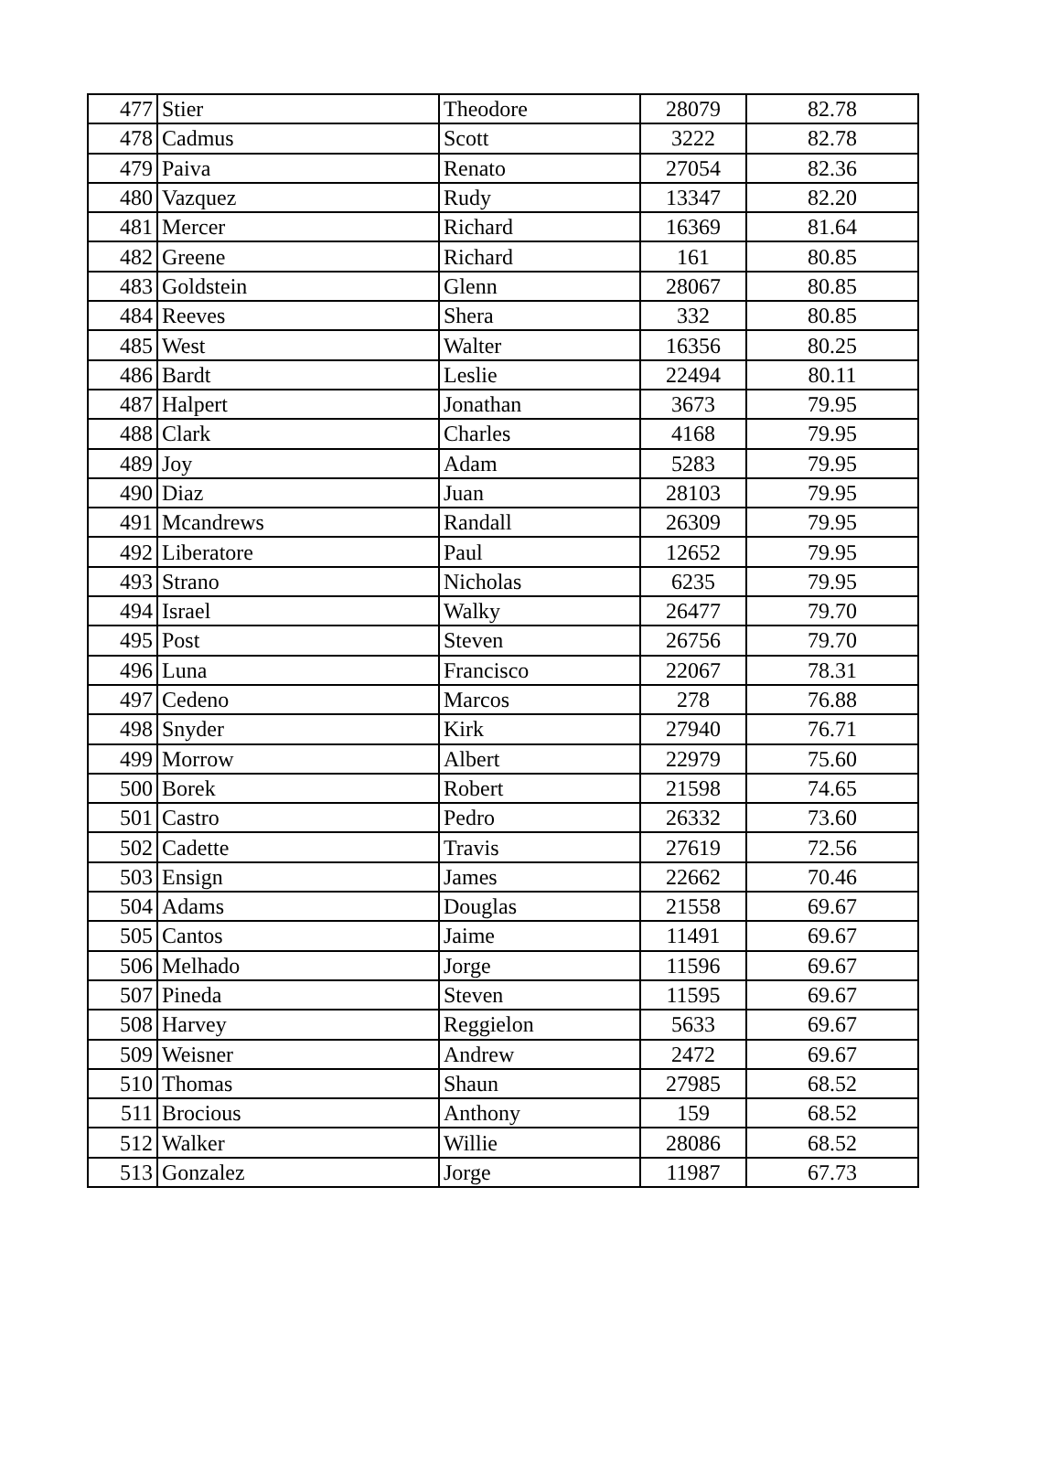| 477 | Stier | Theodore | 28079 | 82.78 |
| 478 | Cadmus | Scott | 3222 | 82.78 |
| 479 | Paiva | Renato | 27054 | 82.36 |
| 480 | Vazquez | Rudy | 13347 | 82.20 |
| 481 | Mercer | Richard | 16369 | 81.64 |
| 482 | Greene | Richard | 161 | 80.85 |
| 483 | Goldstein | Glenn | 28067 | 80.85 |
| 484 | Reeves | Shera | 332 | 80.85 |
| 485 | West | Walter | 16356 | 80.25 |
| 486 | Bardt | Leslie | 22494 | 80.11 |
| 487 | Halpert | Jonathan | 3673 | 79.95 |
| 488 | Clark | Charles | 4168 | 79.95 |
| 489 | Joy | Adam | 5283 | 79.95 |
| 490 | Diaz | Juan | 28103 | 79.95 |
| 491 | Mcandrews | Randall | 26309 | 79.95 |
| 492 | Liberatore | Paul | 12652 | 79.95 |
| 493 | Strano | Nicholas | 6235 | 79.95 |
| 494 | Israel | Walky | 26477 | 79.70 |
| 495 | Post | Steven | 26756 | 79.70 |
| 496 | Luna | Francisco | 22067 | 78.31 |
| 497 | Cedeno | Marcos | 278 | 76.88 |
| 498 | Snyder | Kirk | 27940 | 76.71 |
| 499 | Morrow | Albert | 22979 | 75.60 |
| 500 | Borek | Robert | 21598 | 74.65 |
| 501 | Castro | Pedro | 26332 | 73.60 |
| 502 | Cadette | Travis | 27619 | 72.56 |
| 503 | Ensign | James | 22662 | 70.46 |
| 504 | Adams | Douglas | 21558 | 69.67 |
| 505 | Cantos | Jaime | 11491 | 69.67 |
| 506 | Melhado | Jorge | 11596 | 69.67 |
| 507 | Pineda | Steven | 11595 | 69.67 |
| 508 | Harvey | Reggielon | 5633 | 69.67 |
| 509 | Weisner | Andrew | 2472 | 69.67 |
| 510 | Thomas | Shaun | 27985 | 68.52 |
| 511 | Brocious | Anthony | 159 | 68.52 |
| 512 | Walker | Willie | 28086 | 68.52 |
| 513 | Gonzalez | Jorge | 11987 | 67.73 |